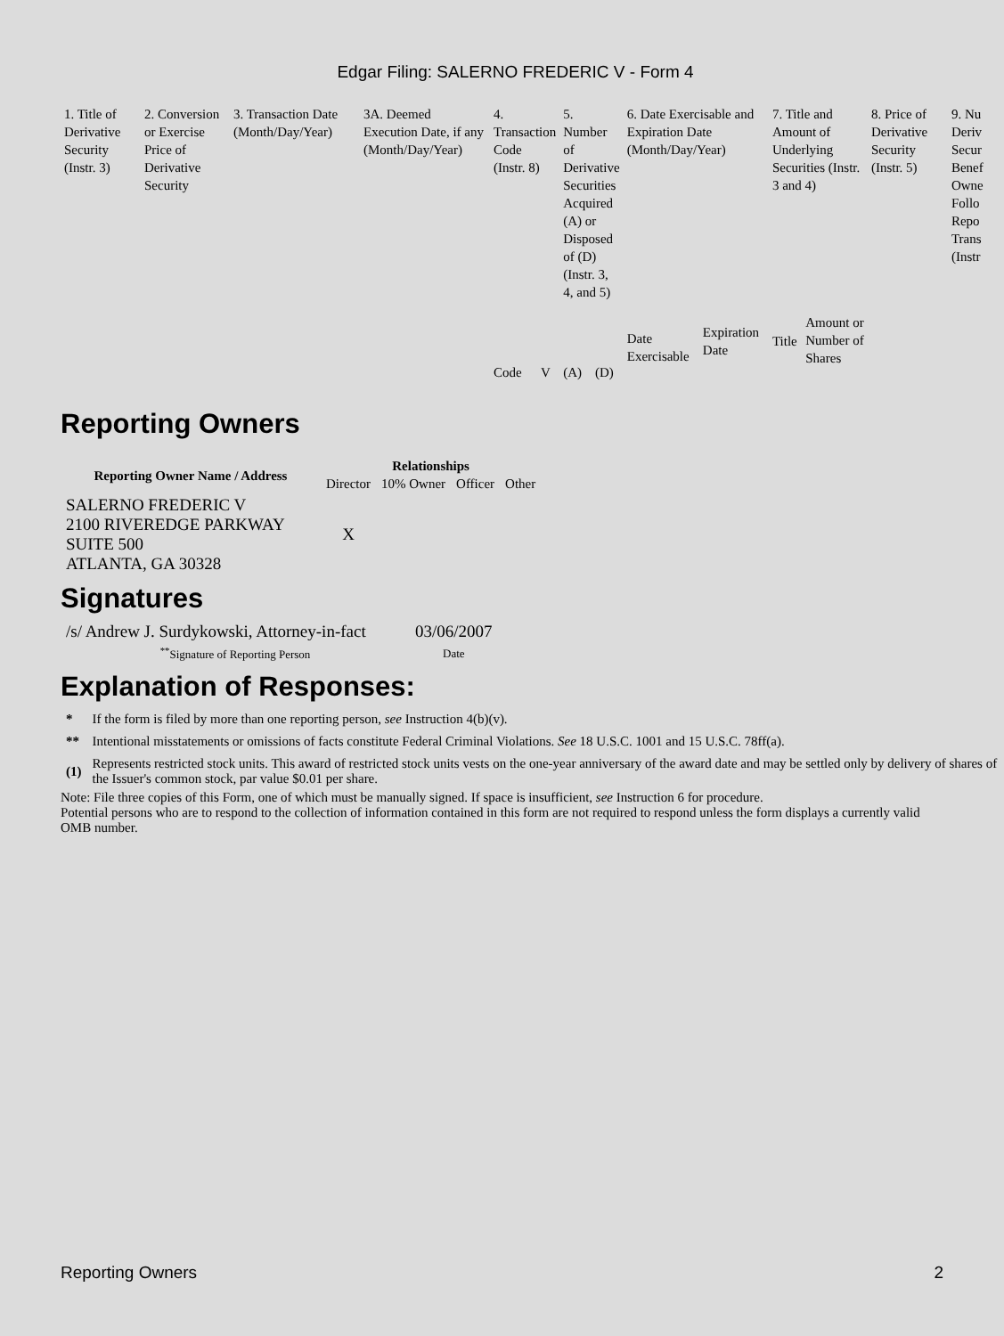Edgar Filing: SALERNO FREDERIC V - Form 4
| 1. Title of Derivative Security (Instr. 3) | 2. Conversion or Exercise Price of Derivative Security | 3. Transaction Date (Month/Day/Year) | 3A. Deemed Execution Date, if any (Month/Day/Year) | 4. Transaction Code (Instr. 8) | | 5. Number of Derivative Securities Acquired (A) or Disposed of (D) (Instr. 3, 4, and 5) | | 6. Date Exercisable and Expiration Date (Month/Day/Year) | | 7. Title and Amount of Underlying Securities (Instr. 3 and 4) | | 8. Price of Derivative Security (Instr. 5) | 9. Nu Deriv Secur Benef Owne Follo Repo Trans (Instr |
| | | | | Code | V | (A) | (D) | Date Exercisable | Expiration Date | Title | Amount or Number of Shares | | |
Reporting Owners
| Reporting Owner Name / Address | Relationships | | | |
| --- | --- | --- | --- | --- |
| | Director | 10% Owner | Officer | Other |
| SALERNO FREDERIC V 2100 RIVEREDGE PARKWAY SUITE 500 ATLANTA, GA 30328 | X | | | |
Signatures
| /s/ Andrew J. Surdykowski, Attorney-in-fact | 03/06/2007 |
| <sup>**</sup> Signature of Reporting Person | Date |
Explanation of Responses:
| * | If the form is filed by more than one reporting person, see Instruction 4(b)(v). |
| ** | Intentional misstatements or omissions of facts constitute Federal Criminal Violations. See 18 U.S.C. 1001 and 15 U.S.C. 78ff(a). |
| (1) | Represents restricted stock units. This award of restricted stock units vests on the one-year anniversary of the award date and may be settled only by delivery of shares of the Issuer's common stock, par value $0.01 per share. |
Note: File three copies of this Form, one of which must be manually signed. If space is insufficient, see Instruction 6 for procedure.
Potential persons who are to respond to the collection of information contained in this form are not required to respond unless the form displays a currently valid OMB number.
Reporting Owners 2